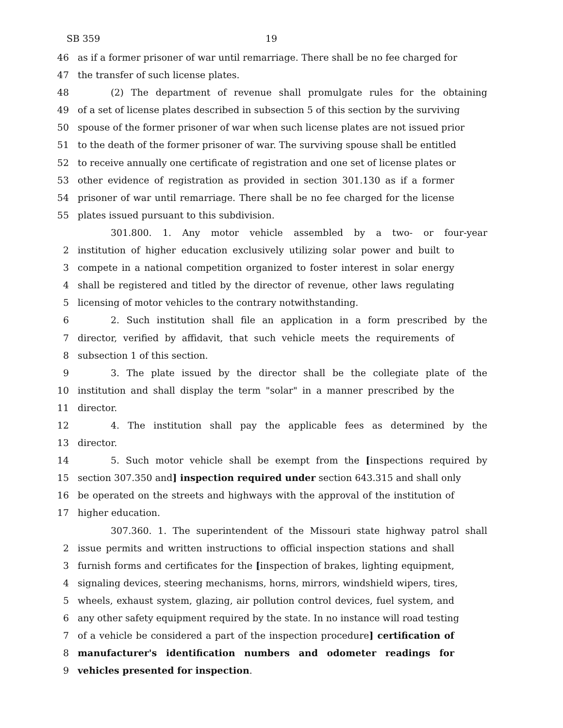SB 359 19
46 as if a former prisoner of war until remarriage. There shall be no fee charged for
47 the transfer of such license plates.
48 (2) The department of revenue shall promulgate rules for the obtaining
49 of a set of license plates described in subsection 5 of this section by the surviving
50 spouse of the former prisoner of war when such license plates are not issued prior
51 to the death of the former prisoner of war. The surviving spouse shall be entitled
52 to receive annually one certificate of registration and one set of license plates or
53 other evidence of registration as provided in section 301.130 as if a former
54 prisoner of war until remarriage. There shall be no fee charged for the license
55 plates issued pursuant to this subdivision.
301.800. 1. Any motor vehicle assembled by a two- or four-year
2 institution of higher education exclusively utilizing solar power and built to
3 compete in a national competition organized to foster interest in solar energy
4 shall be registered and titled by the director of revenue, other laws regulating
5 licensing of motor vehicles to the contrary notwithstanding.
6 2. Such institution shall file an application in a form prescribed by the
7 director, verified by affidavit, that such vehicle meets the requirements of
8 subsection 1 of this section.
9 3. The plate issued by the director shall be the collegiate plate of the
10 institution and shall display the term "solar" in a manner prescribed by the
11 director.
12 4. The institution shall pay the applicable fees as determined by the
13 director.
14 5. Such motor vehicle shall be exempt from the [inspections required by
15 section 307.350 and] inspection required under section 643.315 and shall only
16 be operated on the streets and highways with the approval of the institution of
17 higher education.
307.360. 1. The superintendent of the Missouri state highway patrol shall
2 issue permits and written instructions to official inspection stations and shall
3 furnish forms and certificates for the [inspection of brakes, lighting equipment,
4 signaling devices, steering mechanisms, horns, mirrors, windshield wipers, tires,
5 wheels, exhaust system, glazing, air pollution control devices, fuel system, and
6 any other safety equipment required by the state. In no instance will road testing
7 of a vehicle be considered a part of the inspection procedure] certification of
8 manufacturer's identification numbers and odometer readings for
9 vehicles presented for inspection.